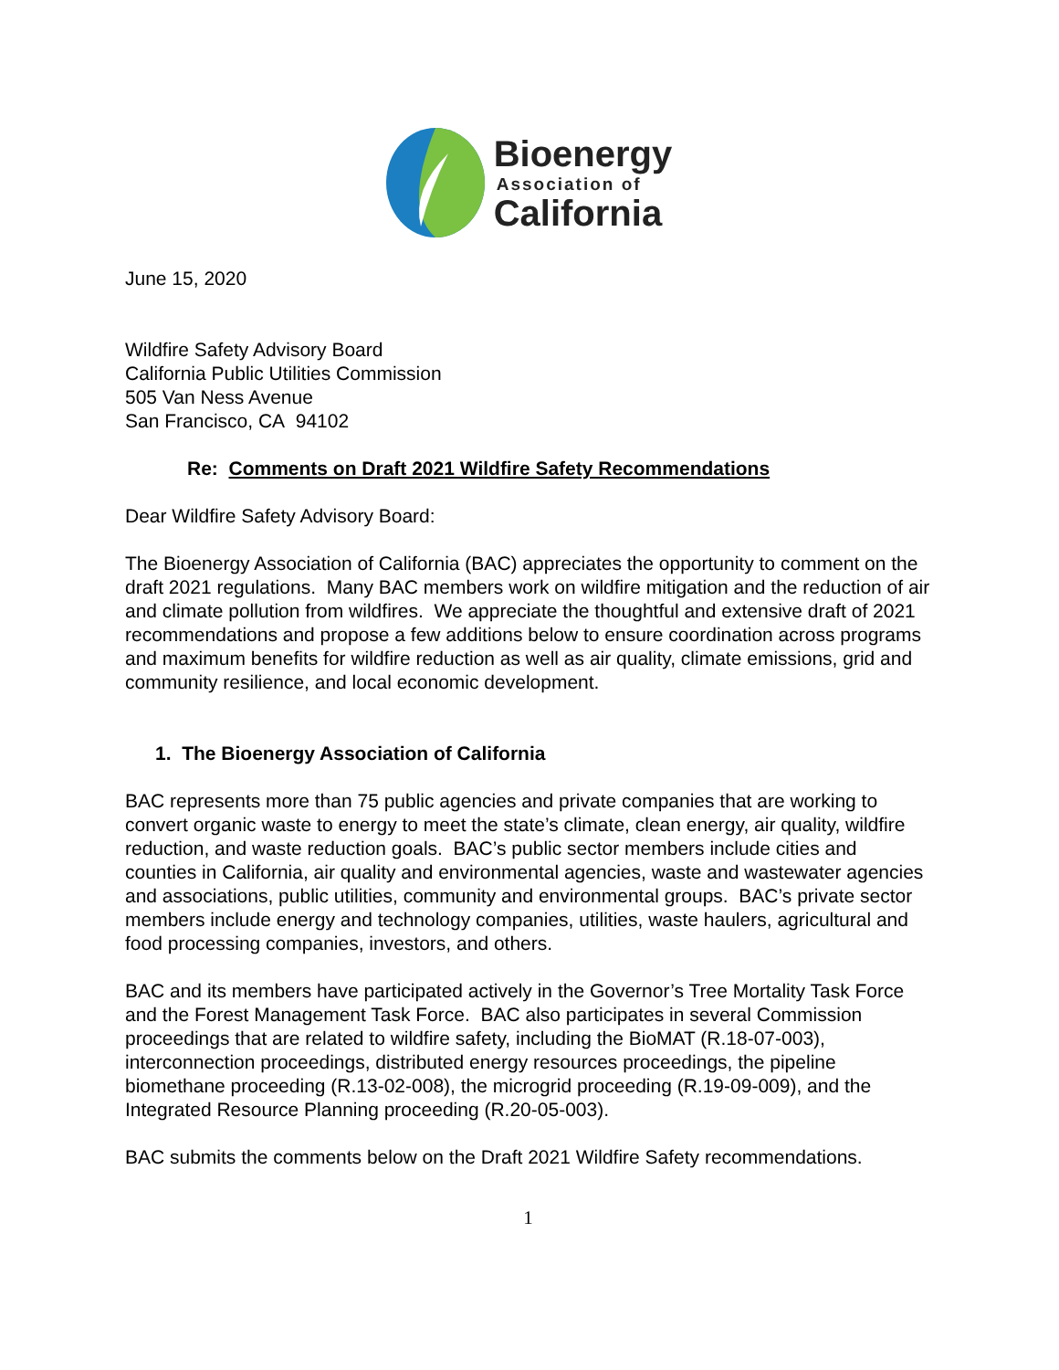Bioenergy
Association of
California
June 15, 2020
Wildfire Safety Advisory Board
California Public Utilities Commission
505 Van Ness Avenue
San Francisco, CA 94102
Re: Comments on Draft 2021 Wildfire Safety Recommendations
Dear Wildfire Safety Advisory Board:
The Bioenergy Association of California (BAC) appreciates the opportunity to comment on the draft 2021 regulations. Many BAC members work on wildfire mitigation and the reduction of air and climate pollution from wildfires. We appreciate the thoughtful and extensive draft of 2021 recommendations and propose a few additions below to ensure coordination across programs and maximum benefits for wildfire reduction as well as air quality, climate emissions, grid and community resilience, and local economic development.
1. The Bioenergy Association of California
BAC represents more than 75 public agencies and private companies that are working to convert organic waste to energy to meet the state’s climate, clean energy, air quality, wildfire reduction, and waste reduction goals. BAC’s public sector members include cities and counties in California, air quality and environmental agencies, waste and wastewater agencies and associations, public utilities, community and environmental groups. BAC’s private sector members include energy and technology companies, utilities, waste haulers, agricultural and food processing companies, investors, and others.
BAC and its members have participated actively in the Governor’s Tree Mortality Task Force and the Forest Management Task Force. BAC also participates in several Commission proceedings that are related to wildfire safety, including the BioMAT (R.18-07-003), interconnection proceedings, distributed energy resources proceedings, the pipeline biomethane proceeding (R.13-02-008), the microgrid proceeding (R.19-09-009), and the Integrated Resource Planning proceeding (R.20-05-003).
BAC submits the comments below on the Draft 2021 Wildfire Safety recommendations.
1